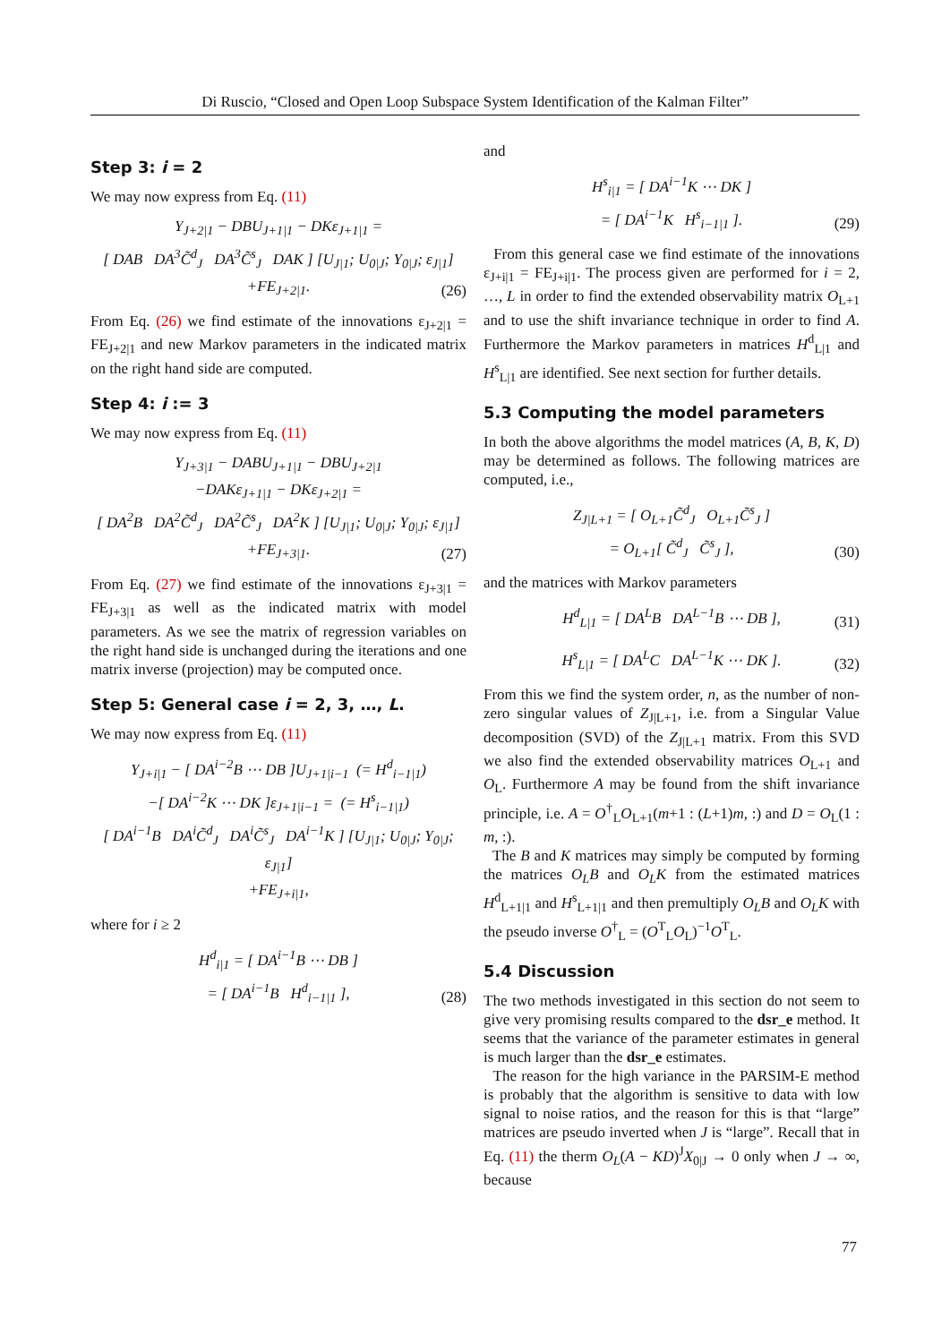Di Ruscio, “Closed and Open Loop Subspace System Identification of the Kalman Filter”
Step 3: i = 2
We may now express from Eq. (11)
Y<sub>J+2|1</sub> − DBU<sub>J+1|1</sub> − DKε<sub>J+1|1</sub> =
[ DAB DA<sup>3</sup>C̃<sup>d</sup><sub>J</sub> DA<sup>3</sup>C̃<sup>s</sup><sub>J</sub> DAK ] [U<sub>J|1</sub>; U<sub>0|J</sub>; Y<sub>0|J</sub>; ε<sub>J|1</sub>]
+FE<sub>J+2|1</sub>.
(26)
From Eq. (26) we find estimate of the innovations ε<sub>J+2|1</sub> = FE<sub>J+2|1</sub> and new Markov parameters in the indicated matrix on the right hand side are computed.
Step 4: i := 3
We may now express from Eq. (11)
Y<sub>J+3|1</sub> − DABU<sub>J+1|1</sub> − DBU<sub>J+2|1</sub>
−DAKε<sub>J+1|1</sub> − DKε<sub>J+2|1</sub> =
[ DA<sup>2</sup>B DA<sup>2</sup>C̃<sup>d</sup><sub>J</sub> DA<sup>2</sup>C̃<sup>s</sup><sub>J</sub> DA<sup>2</sup>K ] [U<sub>J|1</sub>; U<sub>0|J</sub>; Y<sub>0|J</sub>; ε<sub>J|1</sub>]
+FE<sub>J+3|1</sub>.
(27)
From Eq. (27) we find estimate of the innovations ε<sub>J+3|1</sub> = FE<sub>J+3|1</sub> as well as the indicated matrix with model parameters. As we see the matrix of regression variables on the right hand side is unchanged during the iterations and one matrix inverse (projection) may be computed once.
Step 5: General case i = 2, 3, …, L.
We may now express from Eq. (11)
Y<sub>J+i|1</sub> − [ DA<sup>i−2</sup>B ⋯ DB ]U<sub>J+1|i−1</sub> (= H<sup>d</sup><sub>i−1|1</sub>)
−[ DA<sup>i−2</sup>K ⋯ DK ]ε<sub>J+1|i−1</sub> = (= H<sup>s</sup><sub>i−1|1</sub>)
[ DA<sup>i−1</sup>B DA<sup>i</sup>C̃<sup>d</sup><sub>J</sub> DA<sup>i</sup>C̃<sup>s</sup><sub>J</sub> DA<sup>i−1</sup>K ] [U<sub>J|1</sub>; U<sub>0|J</sub>; Y<sub>0|J</sub>; ε<sub>J|1</sub>]
+FE<sub>J+i|1</sub>,
where for i ≥ 2
H<sup>d</sup><sub>i|1</sub> = [ DA<sup>i−1</sup>B ⋯ DB ]
= [ DA<sup>i−1</sup>B H<sup>d</sup><sub>i−1|1</sub> ],
(28)
and
H<sup>s</sup><sub>i|1</sub> = [ DA<sup>i−1</sup>K ⋯ DK ]
= [ DA<sup>i−1</sup>K H<sup>s</sup><sub>i−1|1</sub> ].
(29)
From this general case we find estimate of the innovations ε<sub>J+i|1</sub> = FE<sub>J+i|1</sub>. The process given are performed for i = 2, …, L in order to find the extended observability matrix O<sub>L+1</sub> and to use the shift invariance technique in order to find A. Furthermore the Markov parameters in matrices H<sup>d</sup><sub>L|1</sub> and H<sup>s</sup><sub>L|1</sub> are identified. See next section for further details.
5.3 Computing the model parameters
In both the above algorithms the model matrices (A, B, K, D) may be determined as follows. The following matrices are computed, i.e.,
Z<sub>J|L+1</sub> = [ O<sub>L+1</sub>C̃<sup>d</sup><sub>J</sub> O<sub>L+1</sub>C̃<sup>s</sup><sub>J</sub> ]
= O<sub>L+1</sub>[ C̃<sup>d</sup><sub>J</sub> C̃<sup>s</sup><sub>J</sub> ],
(30)
and the matrices with Markov parameters
H<sup>d</sup><sub>L|1</sub> = [ DA<sup>L</sup>B DA<sup>L−1</sup>B ⋯ DB ],
(31)
H<sup>s</sup><sub>L|1</sub> = [ DA<sup>L</sup>C DA<sup>L−1</sup>K ⋯ DK ].
(32)
From this we find the system order, n, as the number of non-zero singular values of Z<sub>J|L+1</sub>, i.e. from a Singular Value decomposition (SVD) of the Z<sub>J|L+1</sub> matrix. From this SVD we also find the extended observability matrices O<sub>L+1</sub> and O<sub>L</sub>. Furthermore A may be found from the shift invariance principle, i.e. A = O<sup>†</sup><sub>L</sub>O<sub>L+1</sub>(m+1 : (L+1)m, :) and D = O<sub>L</sub>(1 : m, :).
The B and K matrices may simply be computed by forming the matrices O<sub>L</sub>B and O<sub>L</sub>K from the estimated matrices H<sup>d</sup><sub>L+1|1</sub> and H<sup>s</sup><sub>L+1|1</sub> and then premultiply O<sub>L</sub>B and O<sub>L</sub>K with the pseudo inverse O<sup>†</sup><sub>L</sub> = (O<sup>T</sup><sub>L</sub>O<sub>L</sub>)<sup>−1</sup>O<sup>T</sup><sub>L</sub>.
5.4 Discussion
The two methods investigated in this section do not seem to give very promising results compared to the dsr_e method. It seems that the variance of the parameter estimates in general is much larger than the dsr_e estimates.
The reason for the high variance in the PARSIM-E method is probably that the algorithm is sensitive to data with low signal to noise ratios, and the reason for this is that “large” matrices are pseudo inverted when J is “large”. Recall that in Eq. (11) the therm O<sub>L</sub>(A − KD)<sup>J</sup>X<sub>0|J</sub> → 0 only when J → ∞, because
77